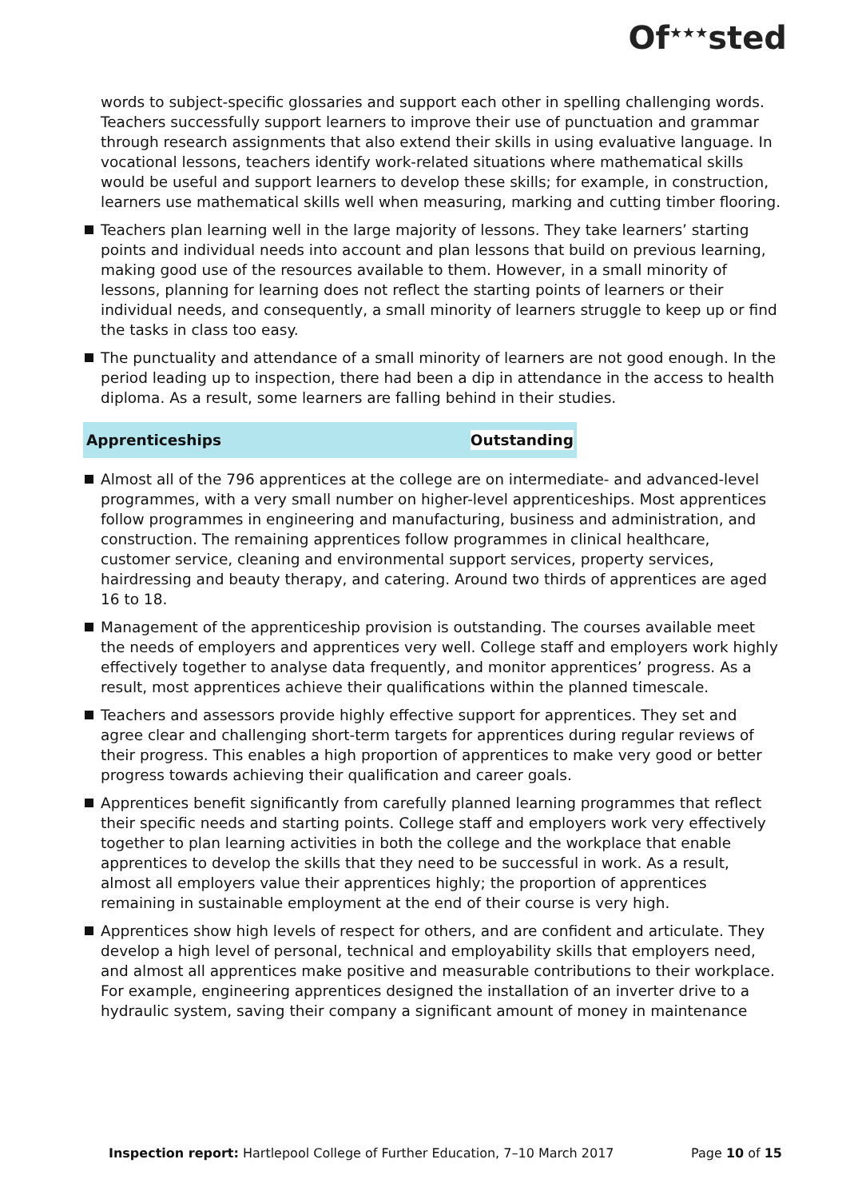Of<sup>★★★</sup>sted
words to subject-specific glossaries and support each other in spelling challenging words. Teachers successfully support learners to improve their use of punctuation and grammar through research assignments that also extend their skills in using evaluative language. In vocational lessons, teachers identify work-related situations where mathematical skills would be useful and support learners to develop these skills; for example, in construction, learners use mathematical skills well when measuring, marking and cutting timber flooring.
Teachers plan learning well in the large majority of lessons. They take learners’ starting points and individual needs into account and plan lessons that build on previous learning, making good use of the resources available to them. However, in a small minority of lessons, planning for learning does not reflect the starting points of learners or their individual needs, and consequently, a small minority of learners struggle to keep up or find the tasks in class too easy.
The punctuality and attendance of a small minority of learners are not good enough. In the period leading up to inspection, there had been a dip in attendance in the access to health diploma. As a result, some learners are falling behind in their studies.
Apprenticeships Outstanding
Almost all of the 796 apprentices at the college are on intermediate- and advanced-level programmes, with a very small number on higher-level apprenticeships. Most apprentices follow programmes in engineering and manufacturing, business and administration, and construction. The remaining apprentices follow programmes in clinical healthcare, customer service, cleaning and environmental support services, property services, hairdressing and beauty therapy, and catering. Around two thirds of apprentices are aged 16 to 18.
Management of the apprenticeship provision is outstanding. The courses available meet the needs of employers and apprentices very well. College staff and employers work highly effectively together to analyse data frequently, and monitor apprentices’ progress. As a result, most apprentices achieve their qualifications within the planned timescale.
Teachers and assessors provide highly effective support for apprentices. They set and agree clear and challenging short-term targets for apprentices during regular reviews of their progress. This enables a high proportion of apprentices to make very good or better progress towards achieving their qualification and career goals.
Apprentices benefit significantly from carefully planned learning programmes that reflect their specific needs and starting points. College staff and employers work very effectively together to plan learning activities in both the college and the workplace that enable apprentices to develop the skills that they need to be successful in work. As a result, almost all employers value their apprentices highly; the proportion of apprentices remaining in sustainable employment at the end of their course is very high.
Apprentices show high levels of respect for others, and are confident and articulate. They develop a high level of personal, technical and employability skills that employers need, and almost all apprentices make positive and measurable contributions to their workplace. For example, engineering apprentices designed the installation of an inverter drive to a hydraulic system, saving their company a significant amount of money in maintenance
Inspection report: Hartlepool College of Further Education, 7–10 March 2017 Page 10 of 15